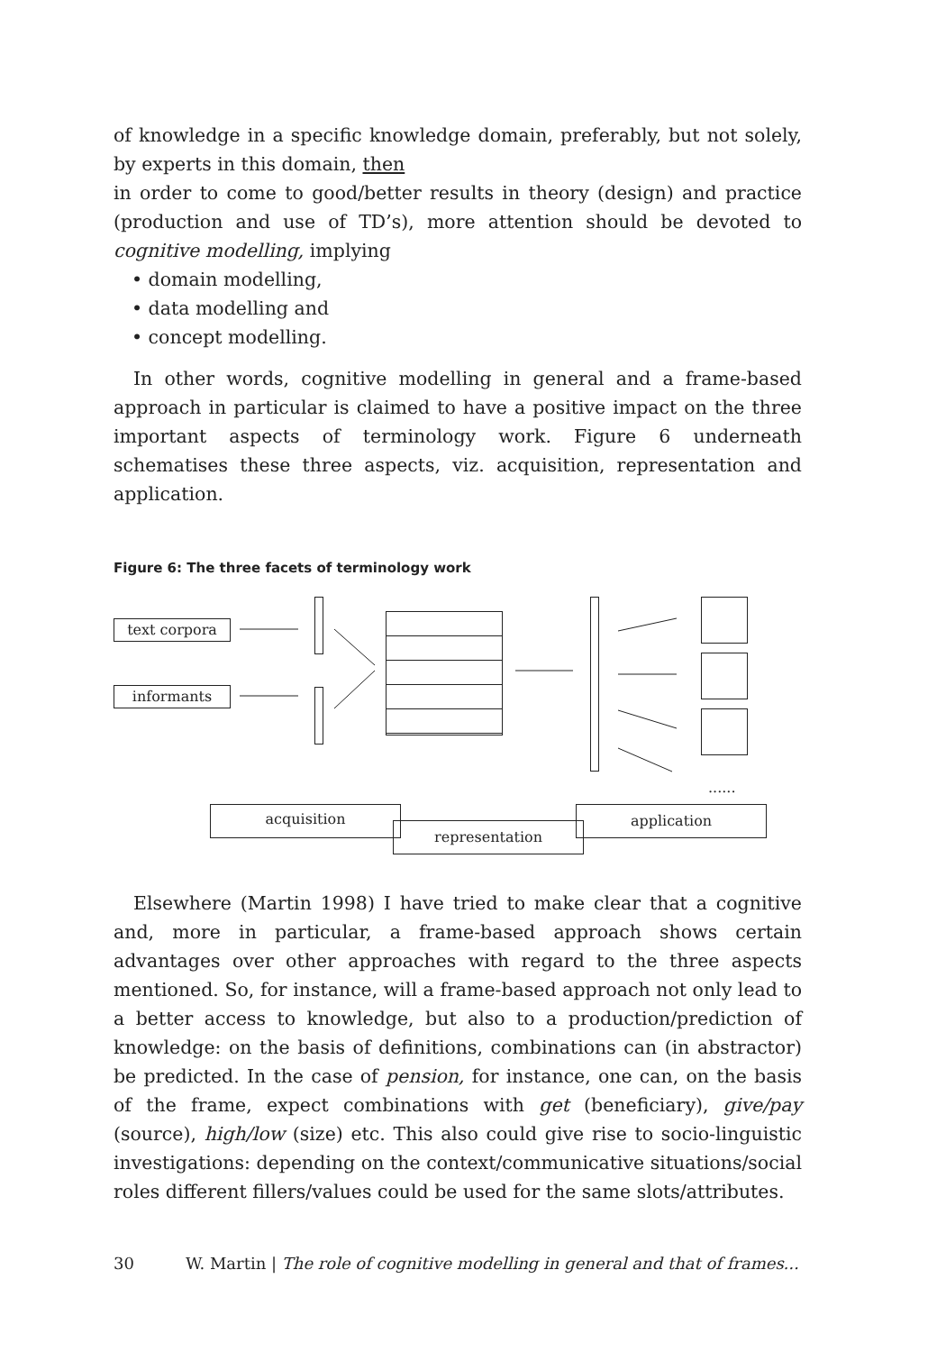of knowledge in a specific knowledge domain, preferably, but not solely, by experts in this domain, then
in order to come to good/better results in theory (design) and practice (production and use of TD’s), more attention should be devoted to cognitive modelling, implying
• domain modelling,
• data modelling and
• concept modelling.
In other words, cognitive modelling in general and a frame-based approach in particular is claimed to have a positive impact on the three important aspects of terminology work. Figure 6 underneath schematises these three aspects, viz. acquisition, representation and application.
Figure 6: The three facets of terminology work
text corpora
informants
......
acquisition
representation
application
Elsewhere (Martin 1998) I have tried to make clear that a cognitive and, more in particular, a frame-based approach shows certain advantages over other approaches with regard to the three aspects mentioned. So, for instance, will a frame-based approach not only lead to a better access to knowledge, but also to a production/prediction of knowledge: on the basis of definitions, combinations can (in abstractor) be predicted. In the case of pension, for instance, one can, on the basis of the frame, expect combinations with get (beneficiary), give/pay (source), high/low (size) etc. This also could give rise to socio-linguistic investigations: depending on the context/communicative situations/social roles different fillers/values could be used for the same slots/attributes.
30 W. Martin | The role of cognitive modelling in general and that of frames...